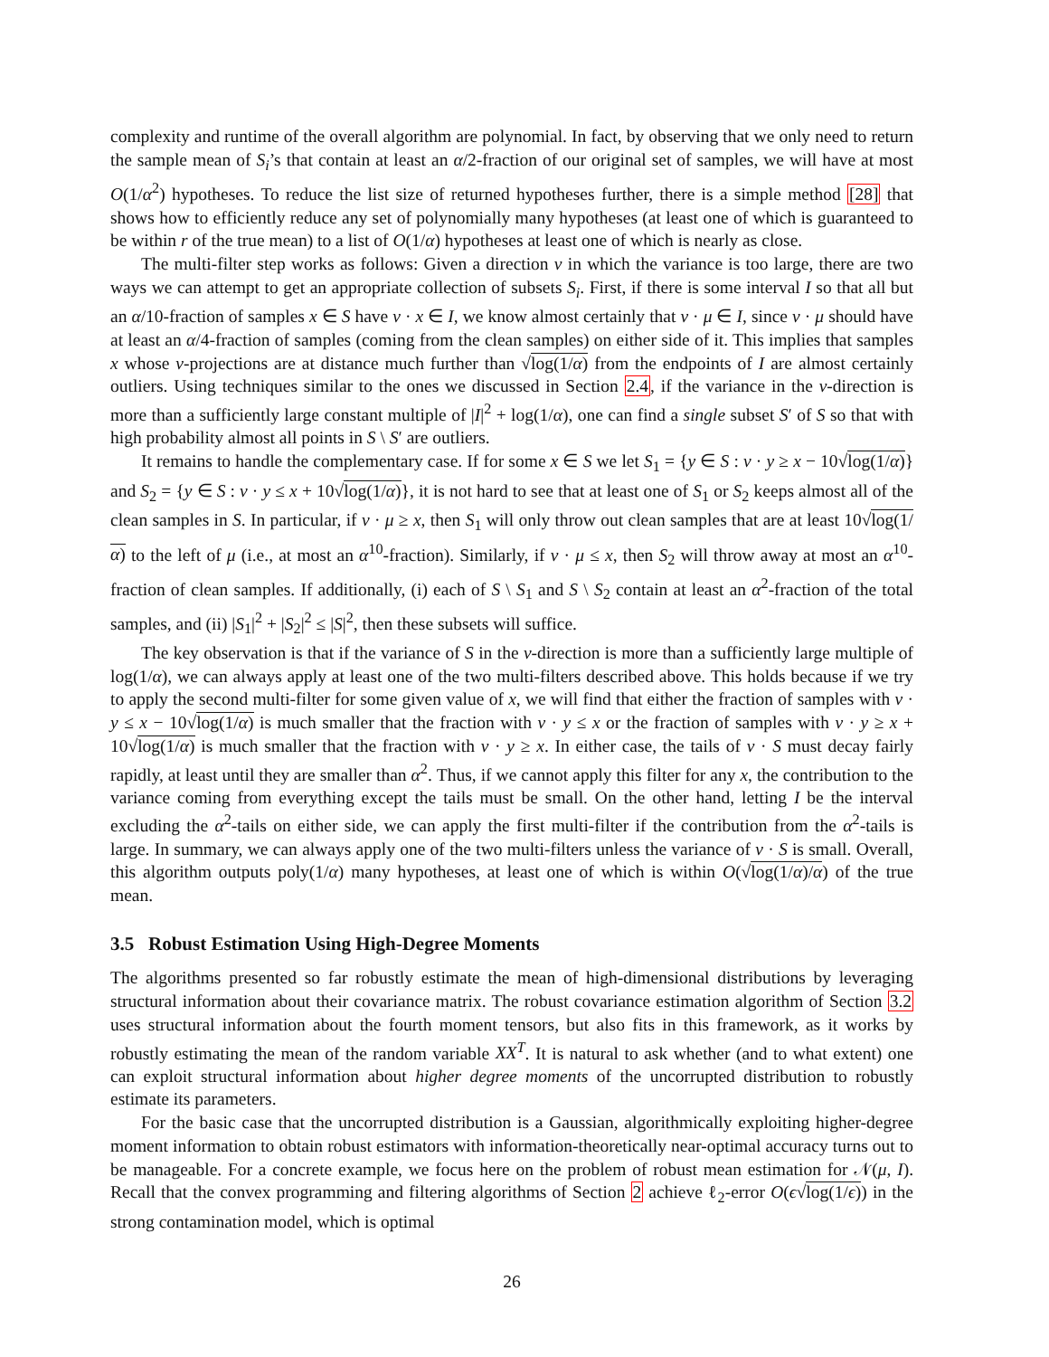complexity and runtime of the overall algorithm are polynomial. In fact, by observing that we only need to return the sample mean of S<sub>i</sub>’s that contain at least an α/2-fraction of our original set of samples, we will have at most O(1/α<sup>2</sup>) hypotheses. To reduce the list size of returned hypotheses further, there is a simple method [28] that shows how to efficiently reduce any set of polynomially many hypotheses (at least one of which is guaranteed to be within r of the true mean) to a list of O(1/α) hypotheses at least one of which is nearly as close.
The multi-filter step works as follows: Given a direction v in which the variance is too large, there are two ways we can attempt to get an appropriate collection of subsets S<sub>i</sub>. First, if there is some interval I so that all but an α/10-fraction of samples x ∈ S have v · x ∈ I, we know almost certainly that v · μ ∈ I, since v · μ should have at least an α/4-fraction of samples (coming from the clean samples) on either side of it. This implies that samples x whose v-projections are at distance much further than √log(1/α) from the endpoints of I are almost certainly outliers. Using techniques similar to the ones we discussed in Section 2.4, if the variance in the v-direction is more than a sufficiently large constant multiple of |I|<sup>2</sup> + log(1/α), one can find a single subset S′ of S so that with high probability almost all points in S \ S′ are outliers.
It remains to handle the complementary case. If for some x ∈ S we let S<sub>1</sub> = {y ∈ S : v · y ≥ x − 10√log(1/α)} and S<sub>2</sub> = {y ∈ S : v · y ≤ x + 10√log(1/α)}, it is not hard to see that at least one of S<sub>1</sub> or S<sub>2</sub> keeps almost all of the clean samples in S. In particular, if v · μ ≥ x, then S<sub>1</sub> will only throw out clean samples that are at least 10√log(1/α) to the left of μ (i.e., at most an α<sup>10</sup>-fraction). Similarly, if v · μ ≤ x, then S<sub>2</sub> will throw away at most an α<sup>10</sup>-fraction of clean samples. If additionally, (i) each of S \ S<sub>1</sub> and S \ S<sub>2</sub> contain at least an α<sup>2</sup>-fraction of the total samples, and (ii) |S<sub>1</sub>|<sup>2</sup> + |S<sub>2</sub>|<sup>2</sup> ≤ |S|<sup>2</sup>, then these subsets will suffice.
The key observation is that if the variance of S in the v-direction is more than a sufficiently large multiple of log(1/α), we can always apply at least one of the two multi-filters described above. This holds because if we try to apply the second multi-filter for some given value of x, we will find that either the fraction of samples with v · y ≤ x − 10√log(1/α) is much smaller that the fraction with v · y ≤ x or the fraction of samples with v · y ≥ x + 10√log(1/α) is much smaller that the fraction with v · y ≥ x. In either case, the tails of v · S must decay fairly rapidly, at least until they are smaller than α<sup>2</sup>. Thus, if we cannot apply this filter for any x, the contribution to the variance coming from everything except the tails must be small. On the other hand, letting I be the interval excluding the α<sup>2</sup>-tails on either side, we can apply the first multi-filter if the contribution from the α<sup>2</sup>-tails is large. In summary, we can always apply one of the two multi-filters unless the variance of v · S is small. Overall, this algorithm outputs poly(1/α) many hypotheses, at least one of which is within O(√log(1/α)/α) of the true mean.
3.5 Robust Estimation Using High-Degree Moments
The algorithms presented so far robustly estimate the mean of high-dimensional distributions by leveraging structural information about their covariance matrix. The robust covariance estimation algorithm of Section 3.2 uses structural information about the fourth moment tensors, but also fits in this framework, as it works by robustly estimating the mean of the random variable XX<sup>T</sup>. It is natural to ask whether (and to what extent) one can exploit structural information about higher degree moments of the uncorrupted distribution to robustly estimate its parameters.
For the basic case that the uncorrupted distribution is a Gaussian, algorithmically exploiting higher-degree moment information to obtain robust estimators with information-theoretically near-optimal accuracy turns out to be manageable. For a concrete example, we focus here on the problem of robust mean estimation for 𝒩(μ, I). Recall that the convex programming and filtering algorithms of Section 2 achieve ℓ<sub>2</sub>-error O(ϵ√log(1/ϵ)) in the strong contamination model, which is optimal
26